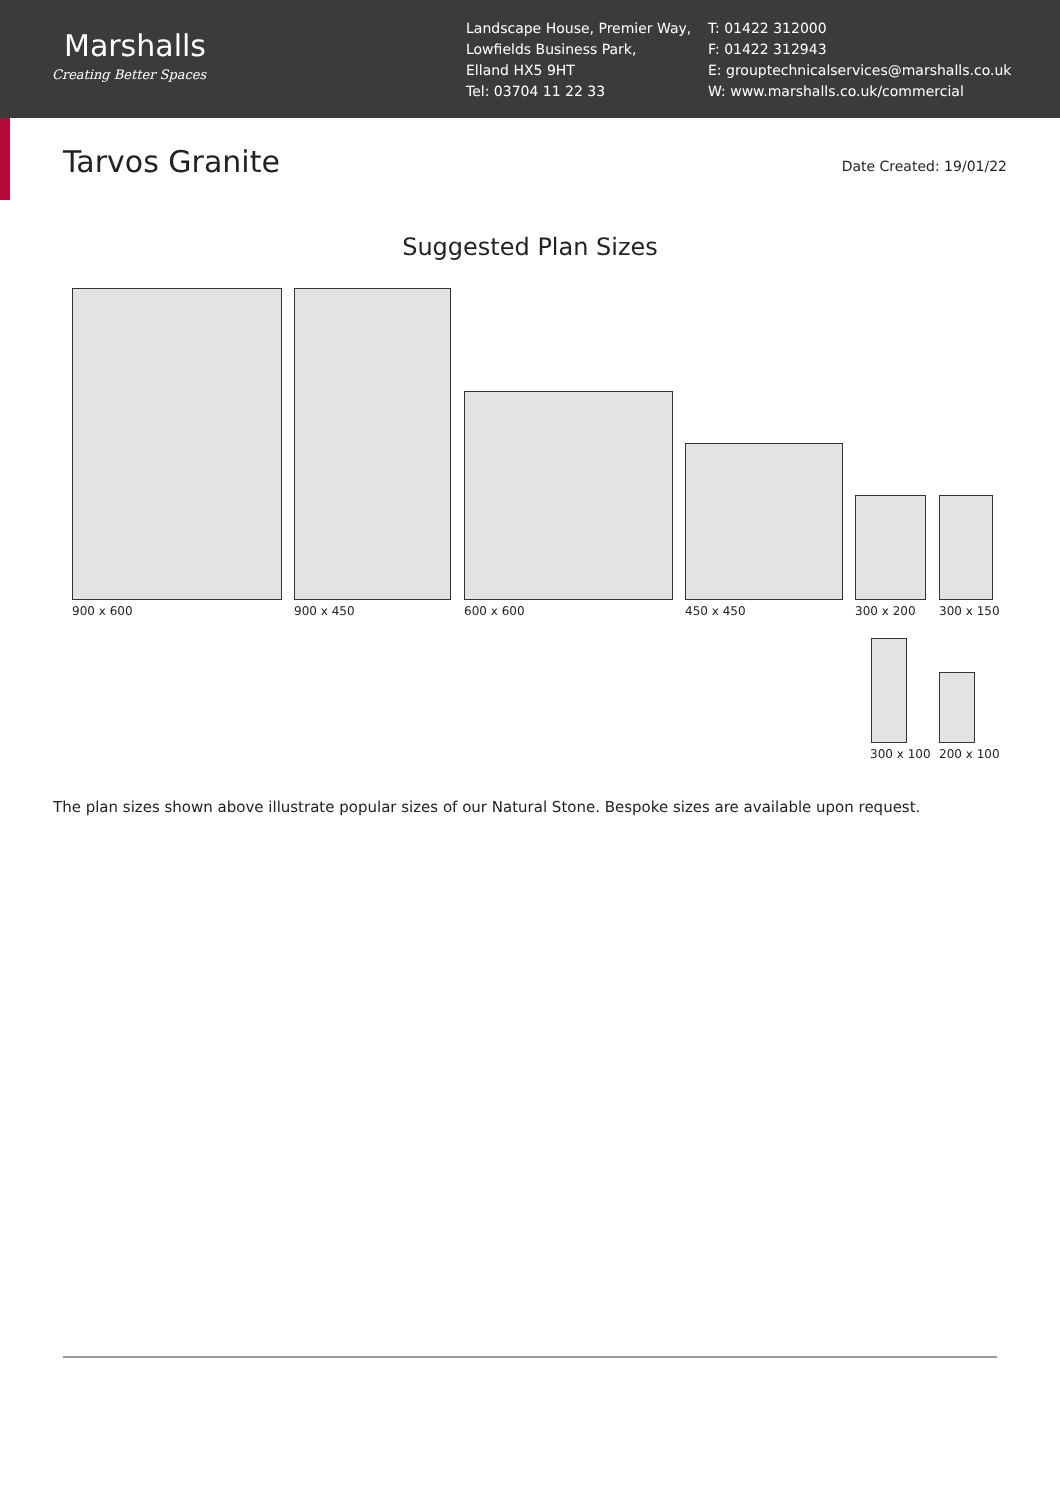Marshalls
Creating Better Spaces
Landscape House, Premier Way,
Lowfields Business Park,
Elland HX5 9HT
Tel: 03704 11 22 33
T: 01422 312000
F: 01422 312943
E: grouptechnicalservices@marshalls.co.uk
W: www.marshalls.co.uk/commercial
Tarvos Granite
Date Created: 19/01/22
Suggested Plan Sizes
900 x 600 900 x 450 600 x 600 450 x 450 300 x 200 300 x 150
300 x 100 200 x 100
The plan sizes shown above illustrate popular sizes of our Natural Stone. Bespoke sizes are available upon request.